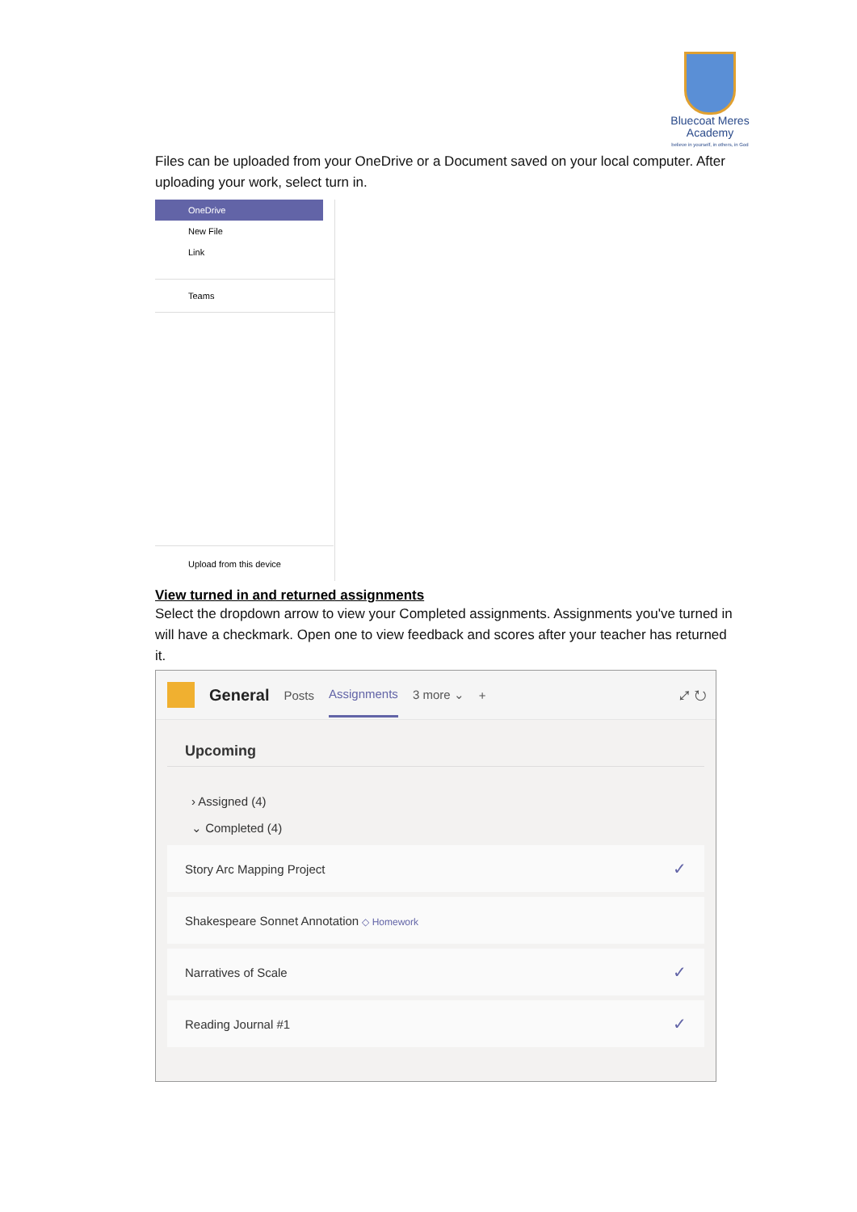Bluecoat Meres
Academy
believe in yourself, in others, in God
Files can be uploaded from your OneDrive or a Document saved on your local computer. After uploading your work, select turn in.
OneDrive
New File
Link
Teams
Upload from this device
View turned in and returned assignments
Select the dropdown arrow to view your Completed assignments. Assignments you've turned in will have a checkmark. Open one to view feedback and scores after your teacher has returned it.
General Posts Assignments 3 more ⌄ + ⤢ ↻
Upcoming
› Assigned (4)
⌄ Completed (4)
Story Arc Mapping Project ✓
Shakespeare Sonnet Annotation ◇ Homework
Narratives of Scale ✓
Reading Journal #1 ✓